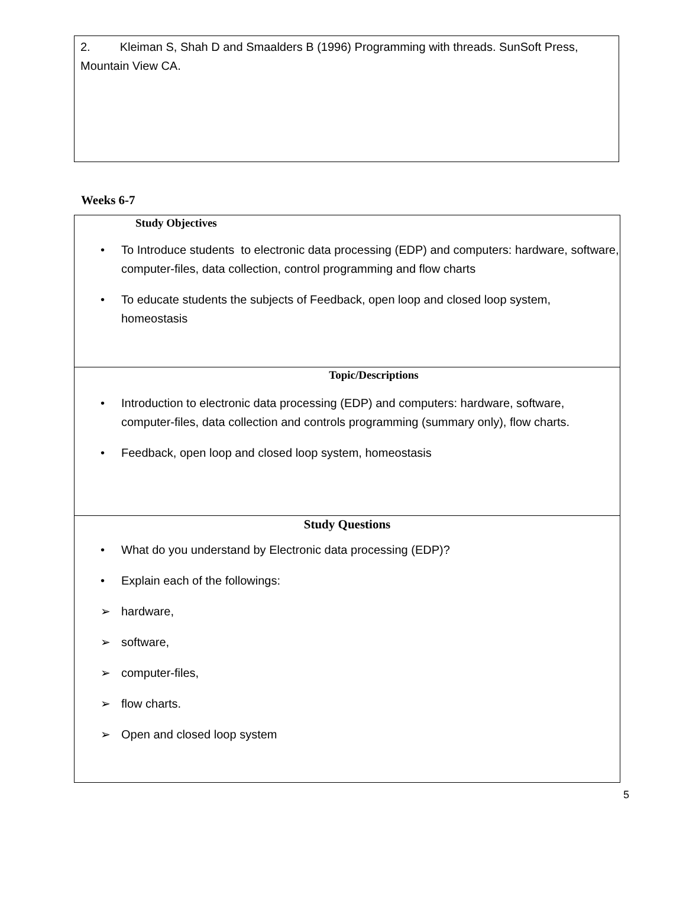2. Kleiman S, Shah D and Smaalders B (1996) Programming with threads. SunSoft Press, Mountain View CA.
Weeks 6-7
| Study Objectives • To Introduce students to electronic data processing (EDP) and computers: hardware, software, computer-files, data collection, control programming and flow charts • To educate students the subjects of Feedback, open loop and closed loop system, homeostasis |
| Topic/Descriptions • Introduction to electronic data processing (EDP) and computers: hardware, software, computer-files, data collection and controls programming (summary only), flow charts. • Feedback, open loop and closed loop system, homeostasis |
| Study Questions • What do you understand by Electronic data processing (EDP)? • Explain each of the followings: ➢ hardware, ➢ software, ➢ computer-files, ➢ flow charts. ➢ Open and closed loop system |
5